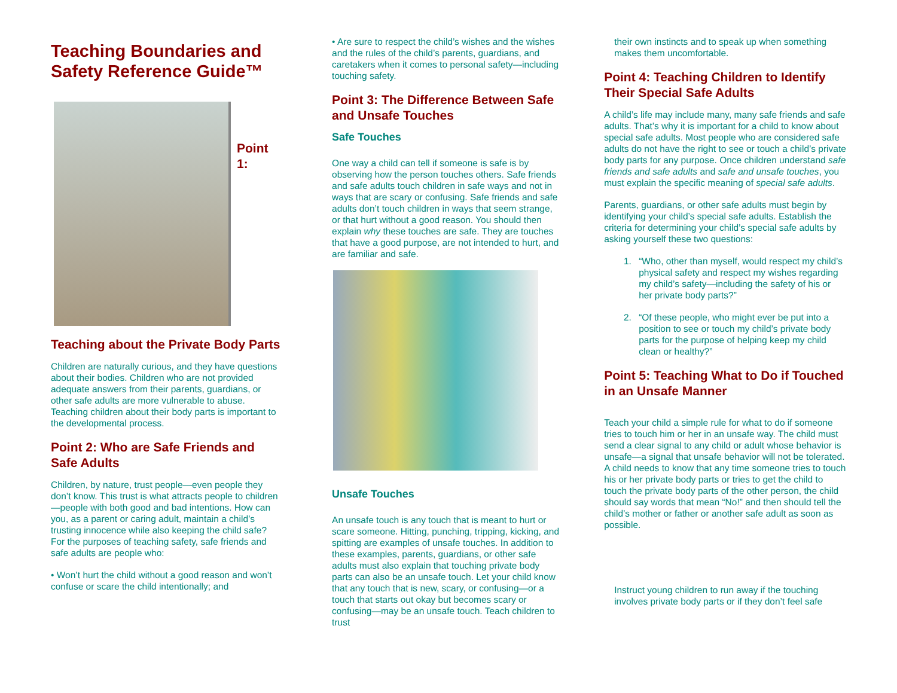Teaching Boundaries and Safety Reference Guide™
Point
1:
Teaching about the Private Body Parts
Children are naturally curious, and they have questions about their bodies. Children who are not provided adequate answers from their parents, guardians, or other safe adults are more vulnerable to abuse. Teaching children about their body parts is important to the developmental process.
Point 2: Who are Safe Friends and Safe Adults
Children, by nature, trust people—even people they don’t know. This trust is what attracts people to children—people with both good and bad intentions. How can you, as a parent or caring adult, maintain a child’s trusting innocence while also keeping the child safe? For the purposes of teaching safety, safe friends and safe adults are people who:
• Won’t hurt the child without a good reason and won’t confuse or scare the child intentionally; and
• Are sure to respect the child’s wishes and the wishes and the rules of the child’s parents, guardians, and caretakers when it comes to personal safety—including touching safety.
Point 3: The Difference Between Safe and Unsafe Touches
Safe Touches
One way a child can tell if someone is safe is by observing how the person touches others. Safe friends and safe adults touch children in safe ways and not in ways that are scary or confusing. Safe friends and safe adults don’t touch children in ways that seem strange, or that hurt without a good reason. You should then explain why these touches are safe. They are touches that have a good purpose, are not intended to hurt, and are familiar and safe.
Unsafe Touches
An unsafe touch is any touch that is meant to hurt or scare someone. Hitting, punching, tripping, kicking, and spitting are examples of unsafe touches. In addition to these examples, parents, guardians, or other safe adults must also explain that touching private body parts can also be an unsafe touch. Let your child know that any touch that is new, scary, or confusing—or a touch that starts out okay but becomes scary or confusing—may be an unsafe touch. Teach children to trust
their own instincts and to speak up when something makes them uncomfortable.
Point 4: Teaching Children to Identify Their Special Safe Adults
A child’s life may include many, many safe friends and safe adults. That’s why it is important for a child to know about special safe adults. Most people who are considered safe adults do not have the right to see or touch a child’s private body parts for any purpose. Once children understand safe friends and safe adults and safe and unsafe touches, you must explain the specific meaning of special safe adults.
Parents, guardians, or other safe adults must begin by identifying your child’s special safe adults. Establish the criteria for determining your child’s special safe adults by asking yourself these two questions:
1. “Who, other than myself, would respect my child’s physical safety and respect my wishes regarding my child’s safety—including the safety of his or her private body parts?”
2. “Of these people, who might ever be put into a position to see or touch my child’s private body parts for the purpose of helping keep my child clean or healthy?”
Point 5: Teaching What to Do if Touched in an Unsafe Manner
Teach your child a simple rule for what to do if someone tries to touch him or her in an unsafe way. The child must send a clear signal to any child or adult whose behavior is unsafe—a signal that unsafe behavior will not be tolerated. A child needs to know that any time someone tries to touch his or her private body parts or tries to get the child to touch the private body parts of the other person, the child should say words that mean “No!” and then should tell the child’s mother or father or another safe adult as soon as possible.
Instruct young children to run away if the touching involves private body parts or if they don’t feel safe